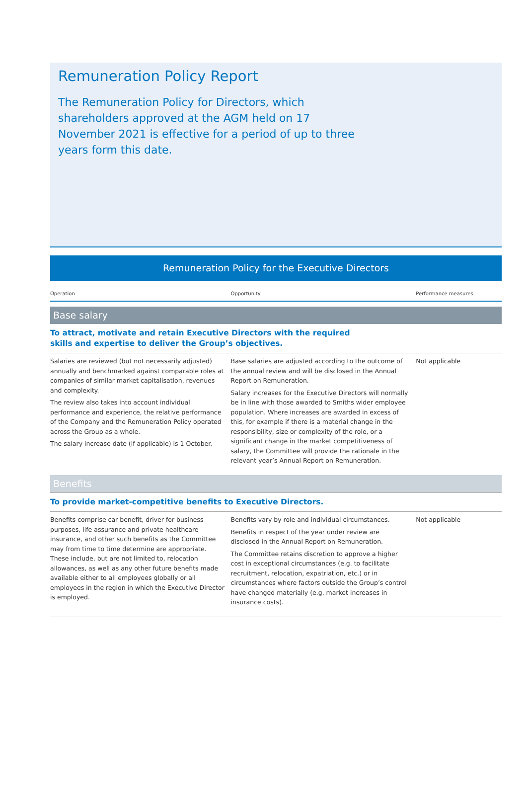Remuneration Policy Report
The Remuneration Policy for Directors, which shareholders approved at the AGM held on 17 November 2021 is effective for a period of up to three years form this date.
Remuneration Policy for the Executive Directors
| Operation | Opportunity | Performance measures |
| --- | --- | --- |
| Base salary | | |
| To attract, motivate and retain Executive Directors with the required skills and expertise to deliver the Group’s objectives. | | |
| Salaries are reviewed (but not necessarily adjusted) annually and benchmarked against comparable roles at companies of similar market capitalisation, revenues and complexity. The review also takes into account individual performance and experience, the relative performance of the Company and the Remuneration Policy operated across the Group as a whole. The salary increase date (if applicable) is 1 October. | Base salaries are adjusted according to the outcome of the annual review and will be disclosed in the Annual Report on Remuneration. Salary increases for the Executive Directors will normally be in line with those awarded to Smiths wider employee population. Where increases are awarded in excess of this, for example if there is a material change in the responsibility, size or complexity of the role, or a significant change in the market competitiveness of salary, the Committee will provide the rationale in the relevant year’s Annual Report on Remuneration. | Not applicable |
| Benefits | | |
| To provide market-competitive benefits to Executive Directors. | | |
| Benefits comprise car benefit, driver for business purposes, life assurance and private healthcare insurance, and other such benefits as the Committee may from time to time determine are appropriate. These include, but are not limited to, relocation allowances, as well as any other future benefits made available either to all employees globally or all employees in the region in which the Executive Director is employed. | Benefits vary by role and individual circumstances. Benefits in respect of the year under review are disclosed in the Annual Report on Remuneration. The Committee retains discretion to approve a higher cost in exceptional circumstances (e.g. to facilitate recruitment, relocation, expatriation, etc.) or in circumstances where factors outside the Group’s control have changed materially (e.g. market increases in insurance costs). | Not applicable |